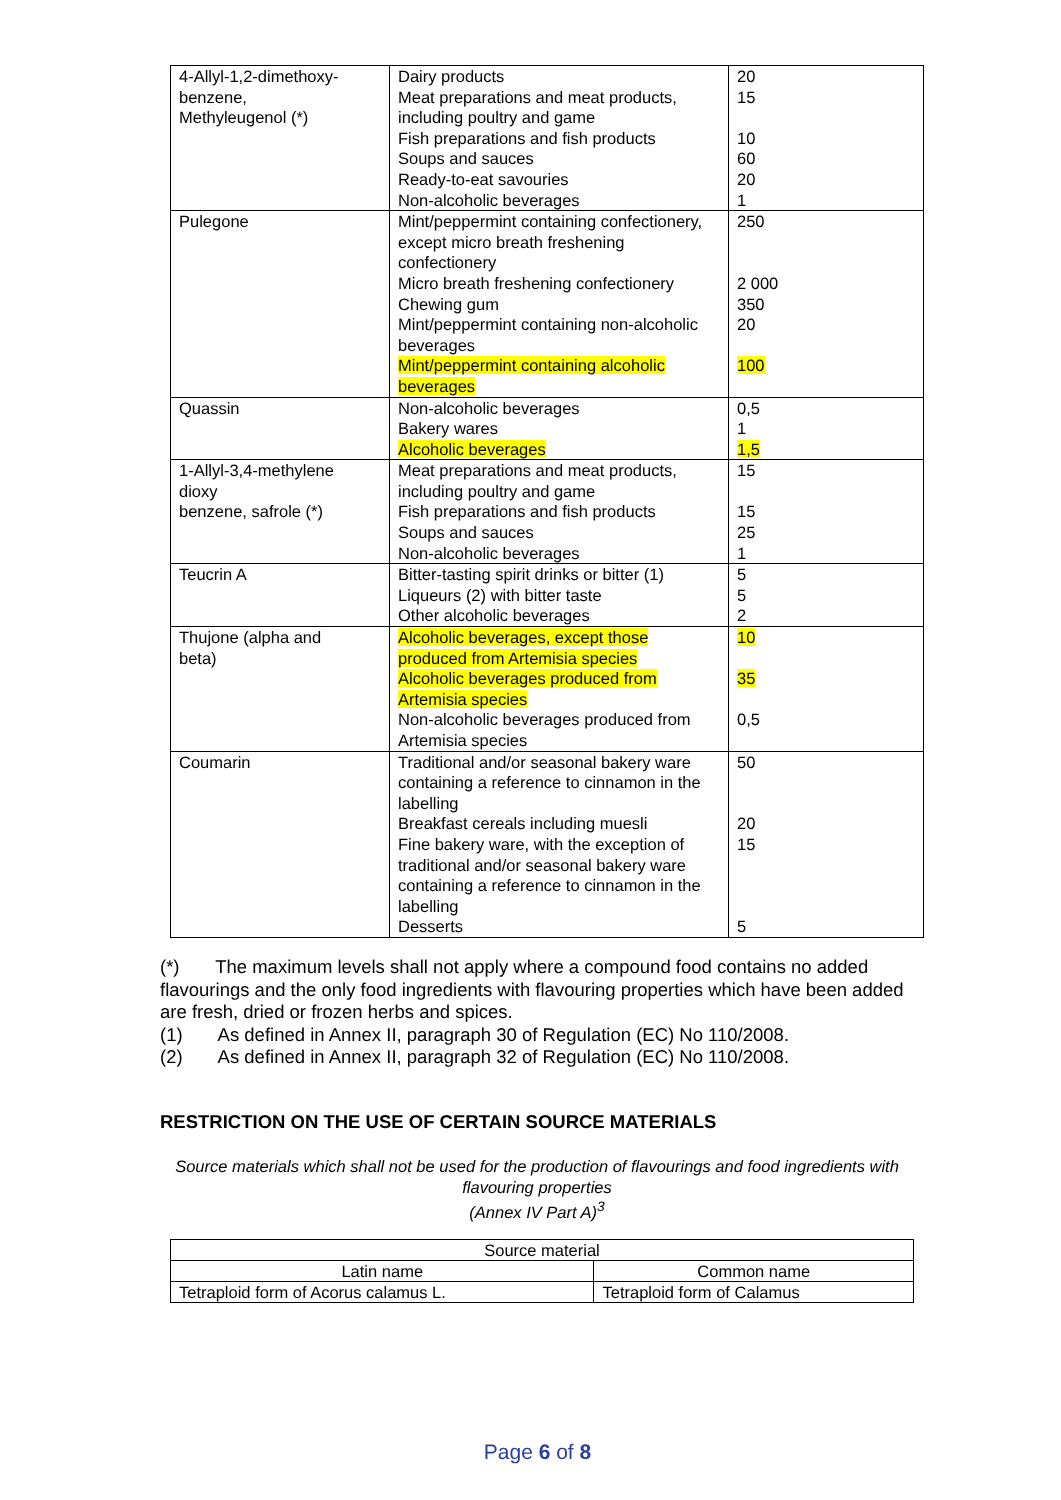| 4-Allyl-1,2-dimethoxy- benzene, Methyleugenol (*) | Dairy products Meat preparations and meat products, including poultry and game Fish preparations and fish products Soups and sauces Ready-to-eat savouries Non-alcoholic beverages | 20 15 10 60 20 1 |
| Pulegone | Mint/peppermint containing confectionery, except micro breath freshening confectionery Micro breath freshening confectionery Chewing gum Mint/peppermint containing non-alcoholic beverages Mint/peppermint containing alcoholic beverages | 250 2 000 350 20 100 |
| Quassin | Non-alcoholic beverages Bakery wares Alcoholic beverages | 0,5 1 1,5 |
| 1-Allyl-3,4-methylene dioxy benzene, safrole (*) | Meat preparations and meat products, including poultry and game Fish preparations and fish products Soups and sauces Non-alcoholic beverages | 15 15 25 1 |
| Teucrin A | Bitter-tasting spirit drinks or bitter (1) Liqueurs (2) with bitter taste Other alcoholic beverages | 5 5 2 |
| Thujone (alpha and beta) | Alcoholic beverages, except those produced from Artemisia species Alcoholic beverages produced from Artemisia species Non-alcoholic beverages produced from Artemisia species | 10 35 0,5 |
| Coumarin | Traditional and/or seasonal bakery ware containing a reference to cinnamon in the labelling Breakfast cereals including muesli Fine bakery ware, with the exception of traditional and/or seasonal bakery ware containing a reference to cinnamon in the labelling Desserts | 50 20 15 5 |
(*) The maximum levels shall not apply where a compound food contains no added flavourings and the only food ingredients with flavouring properties which have been added are fresh, dried or frozen herbs and spices.
(1) As defined in Annex II, paragraph 30 of Regulation (EC) No 110/2008.
(2) As defined in Annex II, paragraph 32 of Regulation (EC) No 110/2008.
RESTRICTION ON THE USE OF CERTAIN SOURCE MATERIALS
Source materials which shall not be used for the production of flavourings and food ingredients with flavouring properties
(Annex IV Part A)<sup>3</sup>
| Source material | |
| --- | --- |
| Latin name | Common name |
| Tetraploid form of Acorus calamus L. | Tetraploid form of Calamus |
Page 6 of 8